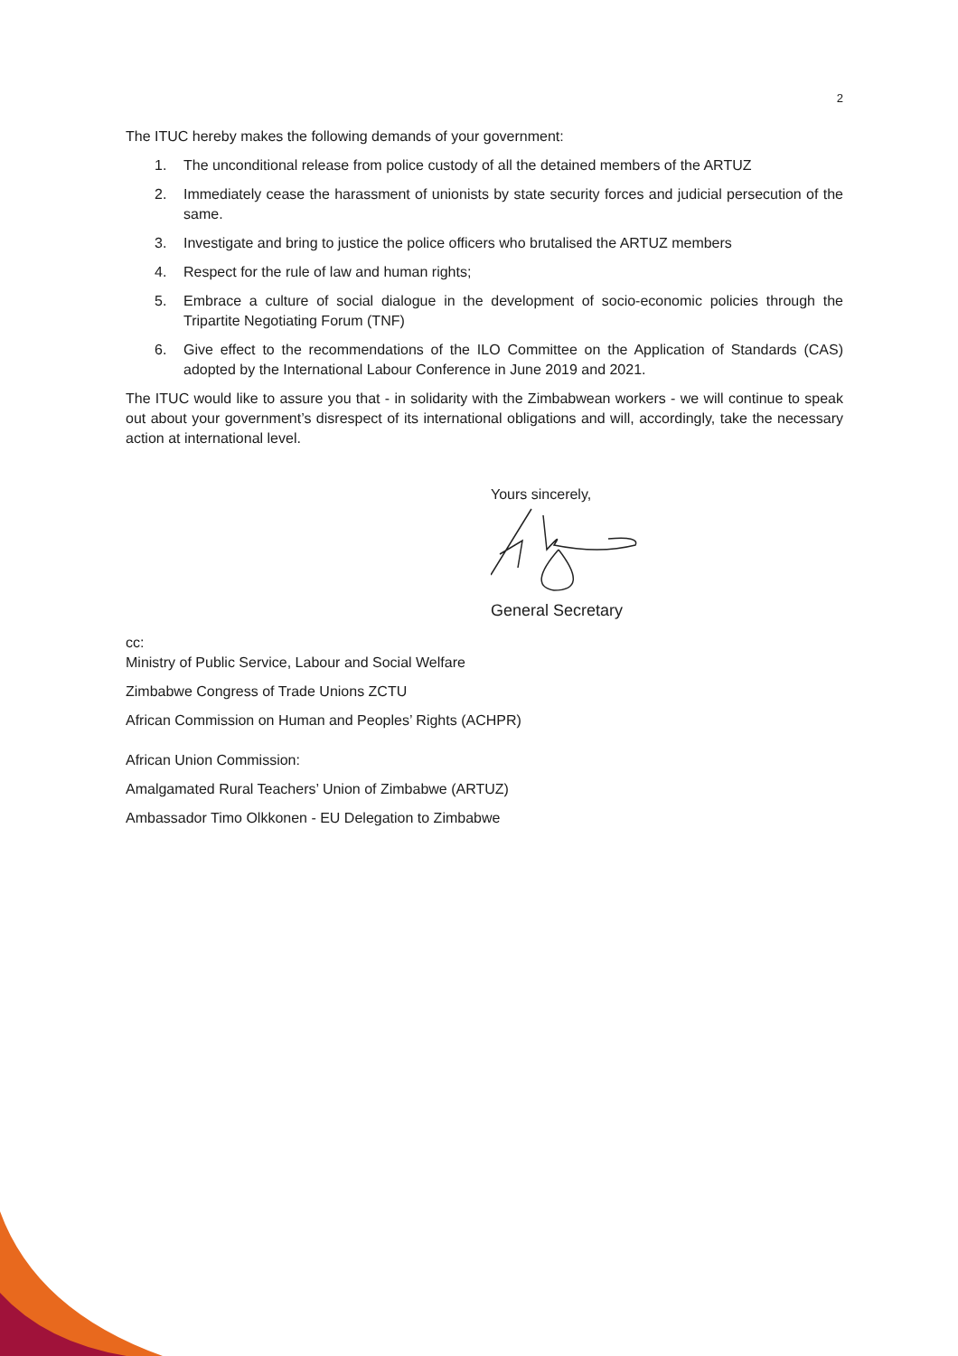2
The ITUC hereby makes the following demands of your government:
1. The unconditional release from police custody of all the detained members of the ARTUZ
2. Immediately cease the harassment of unionists by state security forces and judicial persecution of the same.
3. Investigate and bring to justice the police officers who brutalised the ARTUZ members
4. Respect for the rule of law and human rights;
5. Embrace a culture of social dialogue in the development of socio-economic policies through the Tripartite Negotiating Forum (TNF)
6. Give effect to the recommendations of the ILO Committee on the Application of Standards (CAS) adopted by the International Labour Conference in June 2019 and 2021.
The ITUC would like to assure you that - in solidarity with the Zimbabwean workers - we will continue to speak out about your government’s disrespect of its international obligations and will, accordingly, take the necessary action at international level.
Yours sincerely,
General Secretary
cc:
Ministry of Public Service, Labour and Social Welfare
Zimbabwe Congress of Trade Unions ZCTU
African Commission on Human and Peoples’ Rights (ACHPR)
African Union Commission:
Amalgamated Rural Teachers’ Union of Zimbabwe (ARTUZ)
Ambassador Timo Olkkonen - EU Delegation to Zimbabwe